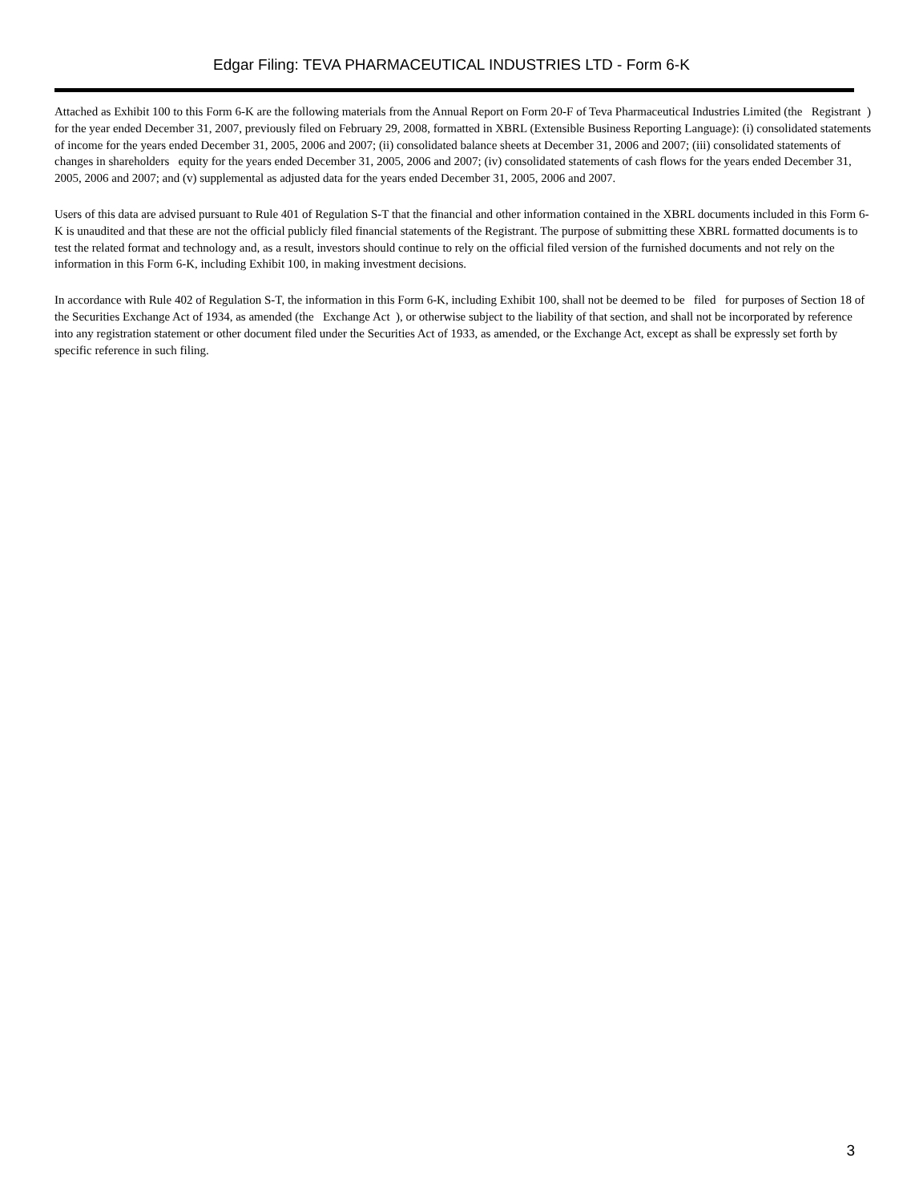Edgar Filing: TEVA PHARMACEUTICAL INDUSTRIES LTD - Form 6-K
Attached as Exhibit 100 to this Form 6-K are the following materials from the Annual Report on Form 20-F of Teva Pharmaceutical Industries Limited (the Registrant ) for the year ended December 31, 2007, previously filed on February 29, 2008, formatted in XBRL (Extensible Business Reporting Language): (i) consolidated statements of income for the years ended December 31, 2005, 2006 and 2007; (ii) consolidated balance sheets at December 31, 2006 and 2007; (iii) consolidated statements of changes in shareholders equity for the years ended December 31, 2005, 2006 and 2007; (iv) consolidated statements of cash flows for the years ended December 31, 2005, 2006 and 2007; and (v) supplemental as adjusted data for the years ended December 31, 2005, 2006 and 2007.
Users of this data are advised pursuant to Rule 401 of Regulation S-T that the financial and other information contained in the XBRL documents included in this Form 6-K is unaudited and that these are not the official publicly filed financial statements of the Registrant. The purpose of submitting these XBRL formatted documents is to test the related format and technology and, as a result, investors should continue to rely on the official filed version of the furnished documents and not rely on the information in this Form 6-K, including Exhibit 100, in making investment decisions.
In accordance with Rule 402 of Regulation S-T, the information in this Form 6-K, including Exhibit 100, shall not be deemed to be filed for purposes of Section 18 of the Securities Exchange Act of 1934, as amended (the Exchange Act ), or otherwise subject to the liability of that section, and shall not be incorporated by reference into any registration statement or other document filed under the Securities Act of 1933, as amended, or the Exchange Act, except as shall be expressly set forth by specific reference in such filing.
3